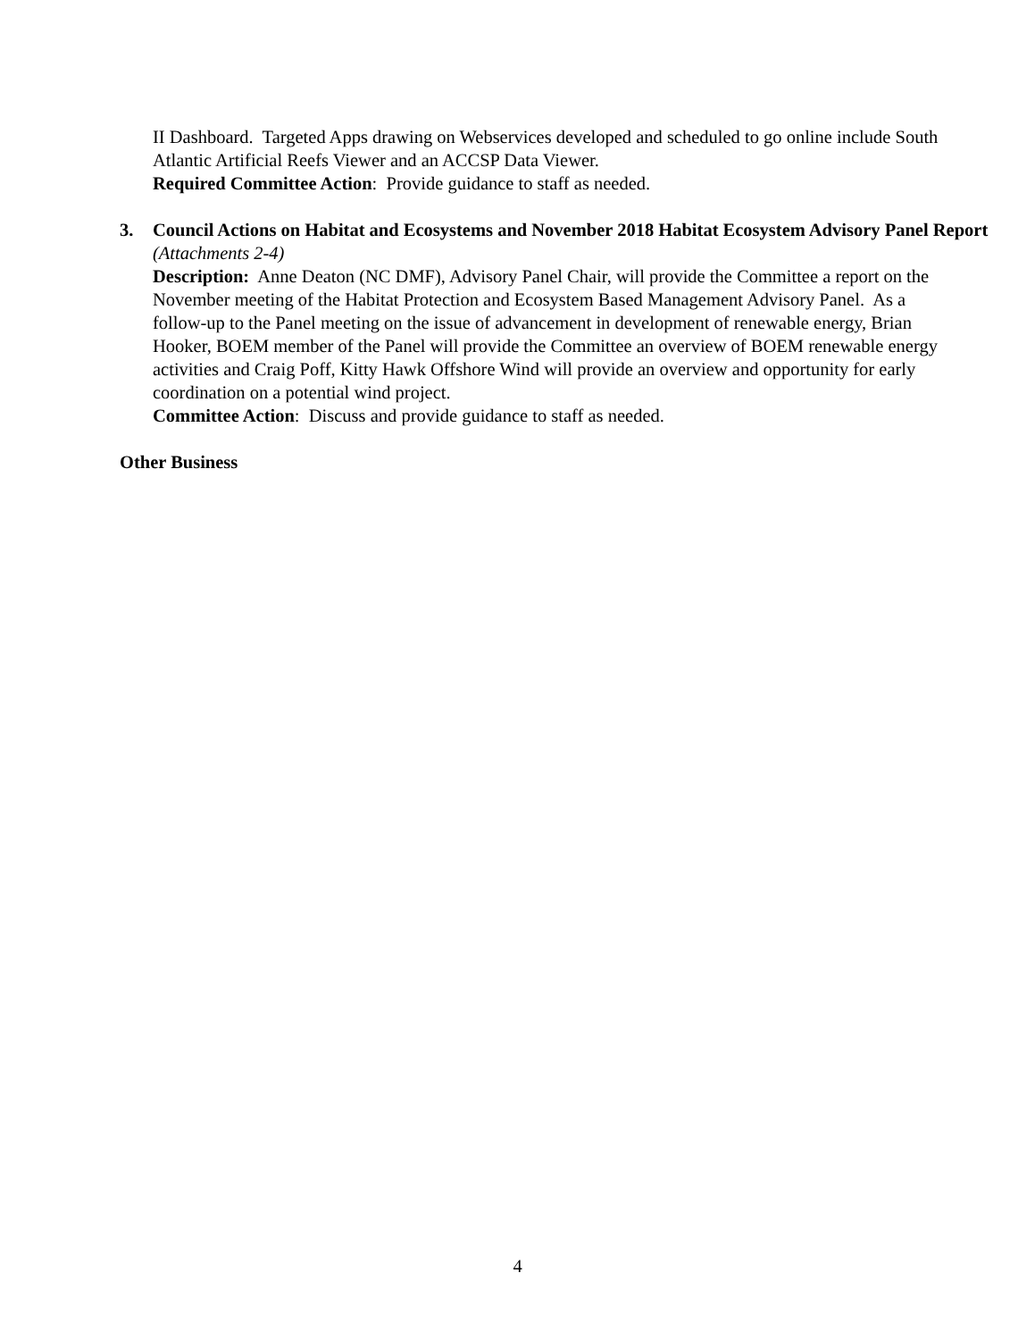II Dashboard. Targeted Apps drawing on Webservices developed and scheduled to go online include South Atlantic Artificial Reefs Viewer and an ACCSP Data Viewer.
Required Committee Action: Provide guidance to staff as needed.
3. Council Actions on Habitat and Ecosystems and November 2018 Habitat Ecosystem Advisory Panel Report (Attachments 2-4)
Description: Anne Deaton (NC DMF), Advisory Panel Chair, will provide the Committee a report on the November meeting of the Habitat Protection and Ecosystem Based Management Advisory Panel. As a follow-up to the Panel meeting on the issue of advancement in development of renewable energy, Brian Hooker, BOEM member of the Panel will provide the Committee an overview of BOEM renewable energy activities and Craig Poff, Kitty Hawk Offshore Wind will provide an overview and opportunity for early coordination on a potential wind project.
Committee Action: Discuss and provide guidance to staff as needed.
Other Business
4